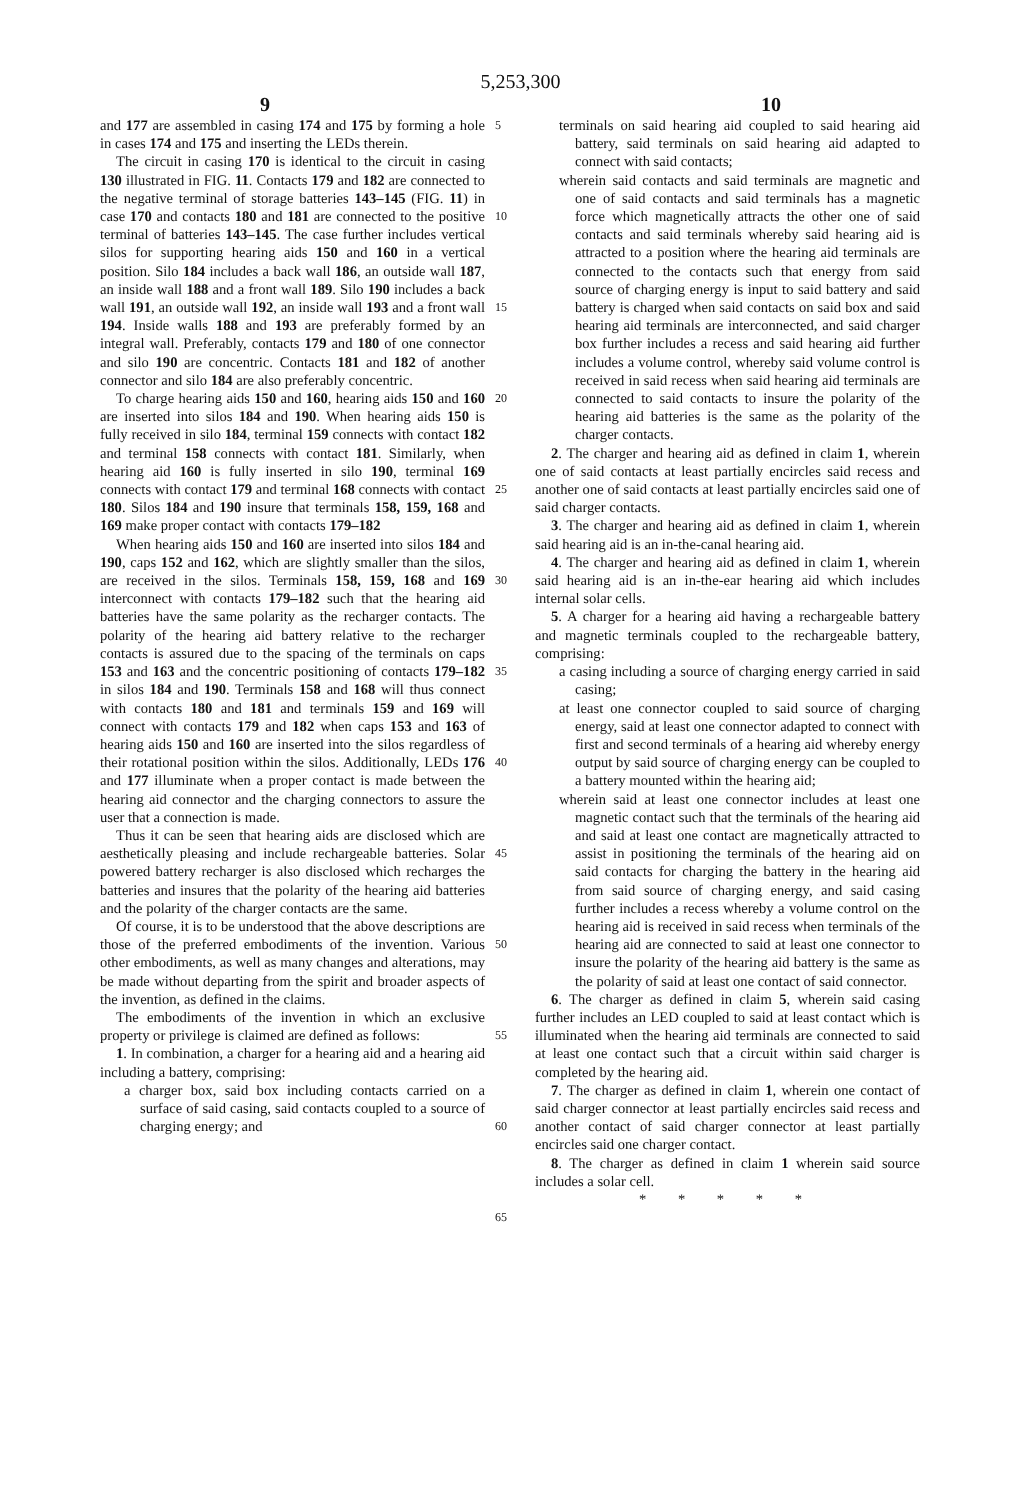5,253,300
9 10
and 177 are assembled in casing 174 and 175 by forming a hole in cases 174 and 175 and inserting the LEDs therein.
The circuit in casing 170 is identical to the circuit in casing 130 illustrated in FIG. 11. Contacts 179 and 182 are connected to the negative terminal of storage batteries 143–145 (FIG. 11) in case 170 and contacts 180 and 181 are connected to the positive terminal of batteries 143–145. The case further includes vertical silos for supporting hearing aids 150 and 160 in a vertical position. Silo 184 includes a back wall 186, an outside wall 187, an inside wall 188 and a front wall 189. Silo 190 includes a back wall 191, an outside wall 192, an inside wall 193 and a front wall 194. Inside walls 188 and 193 are preferably formed by an integral wall. Preferably, contacts 179 and 180 of one connector and silo 190 are concentric. Contacts 181 and 182 of another connector and silo 184 are also preferably concentric.
To charge hearing aids 150 and 160, hearing aids 150 and 160 are inserted into silos 184 and 190. When hearing aids 150 is fully received in silo 184, terminal 159 connects with contact 182 and terminal 158 connects with contact 181. Similarly, when hearing aid 160 is fully inserted in silo 190, terminal 169 connects with contact 179 and terminal 168 connects with contact 180. Silos 184 and 190 insure that terminals 158, 159, 168 and 169 make proper contact with contacts 179–182
When hearing aids 150 and 160 are inserted into silos 184 and 190, caps 152 and 162, which are slightly smaller than the silos, are received in the silos. Terminals 158, 159, 168 and 169 interconnect with contacts 179–182 such that the hearing aid batteries have the same polarity as the recharger contacts. The polarity of the hearing aid battery relative to the recharger contacts is assured due to the spacing of the terminals on caps 153 and 163 and the concentric positioning of contacts 179–182 in silos 184 and 190. Terminals 158 and 168 will thus connect with contacts 180 and 181 and terminals 159 and 169 will connect with contacts 179 and 182 when caps 153 and 163 of hearing aids 150 and 160 are inserted into the silos regardless of their rotational position within the silos. Additionally, LEDs 176 and 177 illuminate when a proper contact is made between the hearing aid connector and the charging connectors to assure the user that a connection is made.
Thus it can be seen that hearing aids are disclosed which are aesthetically pleasing and include rechargeable batteries. Solar powered battery recharger is also disclosed which recharges the batteries and insures that the polarity of the hearing aid batteries and the polarity of the charger contacts are the same.
Of course, it is to be understood that the above descriptions are those of the preferred embodiments of the invention. Various other embodiments, as well as many changes and alterations, may be made without departing from the spirit and broader aspects of the invention, as defined in the claims.
The embodiments of the invention in which an exclusive property or privilege is claimed are defined as follows:
1. In combination, a charger for a hearing aid and a hearing aid including a battery, comprising:
a charger box, said box including contacts carried on a surface of said casing, said contacts coupled to a source of charging energy; and
5
10
15
20
25
30
35
40
45
50
55
60
65
terminals on said hearing aid coupled to said hearing aid battery, said terminals on said hearing aid adapted to connect with said contacts;
wherein said contacts and said terminals are magnetic and one of said contacts and said terminals has a magnetic force which magnetically attracts the other one of said contacts and said terminals whereby said hearing aid is attracted to a position where the hearing aid terminals are connected to the contacts such that energy from said source of charging energy is input to said battery and said battery is charged when said contacts on said box and said hearing aid terminals are interconnected, and said charger box further includes a recess and said hearing aid further includes a volume control, whereby said volume control is received in said recess when said hearing aid terminals are connected to said contacts to insure the polarity of the hearing aid batteries is the same as the polarity of the charger contacts.
2. The charger and hearing aid as defined in claim 1, wherein one of said contacts at least partially encircles said recess and another one of said contacts at least partially encircles said one of said charger contacts.
3. The charger and hearing aid as defined in claim 1, wherein said hearing aid is an in-the-canal hearing aid.
4. The charger and hearing aid as defined in claim 1, wherein said hearing aid is an in-the-ear hearing aid which includes internal solar cells.
5. A charger for a hearing aid having a rechargeable battery and magnetic terminals coupled to the rechargeable battery, comprising:
a casing including a source of charging energy carried in said casing;
at least one connector coupled to said source of charging energy, said at least one connector adapted to connect with first and second terminals of a hearing aid whereby energy output by said source of charging energy can be coupled to a battery mounted within the hearing aid;
wherein said at least one connector includes at least one magnetic contact such that the terminals of the hearing aid and said at least one contact are magnetically attracted to assist in positioning the terminals of the hearing aid on said contacts for charging the battery in the hearing aid from said source of charging energy, and said casing further includes a recess whereby a volume control on the hearing aid is received in said recess when terminals of the hearing aid are connected to said at least one connector to insure the polarity of the hearing aid battery is the same as the polarity of said at least one contact of said connector.
6. The charger as defined in claim 5, wherein said casing further includes an LED coupled to said at least contact which is illuminated when the hearing aid terminals are connected to said at least one contact such that a circuit within said charger is completed by the hearing aid.
7. The charger as defined in claim 1, wherein one contact of said charger connector at least partially encircles said recess and another contact of said charger connector at least partially encircles said one charger contact.
8. The charger as defined in claim 1 wherein said source includes a solar cell.
* * * * *